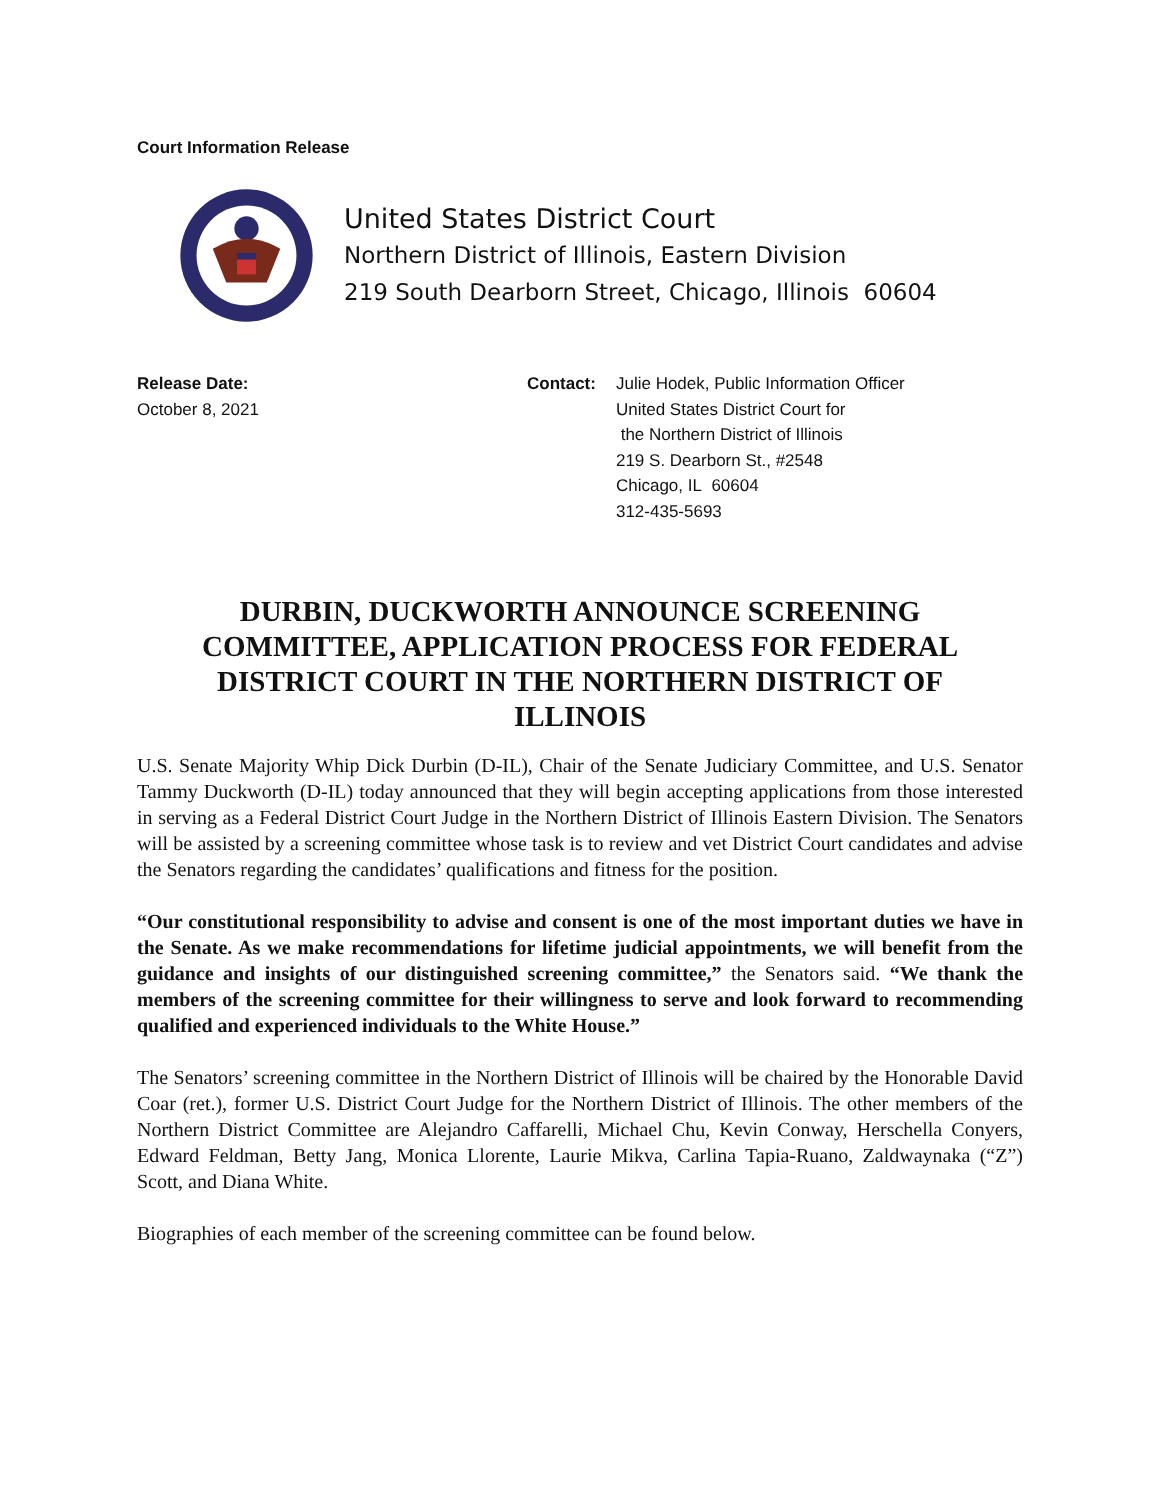Court Information Release
United States District Court
Northern District of Illinois, Eastern Division
219 South Dearborn Street, Chicago, Illinois 60604
Release Date:
October 8, 2021
Contact: Julie Hodek, Public Information Officer
United States District Court for
the Northern District of Illinois
219 S. Dearborn St., #2548
Chicago, IL 60604
312-435-5693
DURBIN, DUCKWORTH ANNOUNCE SCREENING COMMITTEE, APPLICATION PROCESS FOR FEDERAL DISTRICT COURT IN THE NORTHERN DISTRICT OF ILLINOIS
U.S. Senate Majority Whip Dick Durbin (D-IL), Chair of the Senate Judiciary Committee, and U.S. Senator Tammy Duckworth (D-IL) today announced that they will begin accepting applications from those interested in serving as a Federal District Court Judge in the Northern District of Illinois Eastern Division. The Senators will be assisted by a screening committee whose task is to review and vet District Court candidates and advise the Senators regarding the candidates’ qualifications and fitness for the position.
“Our constitutional responsibility to advise and consent is one of the most important duties we have in the Senate. As we make recommendations for lifetime judicial appointments, we will benefit from the guidance and insights of our distinguished screening committee,” the Senators said. “We thank the members of the screening committee for their willingness to serve and look forward to recommending qualified and experienced individuals to the White House.”
The Senators’ screening committee in the Northern District of Illinois will be chaired by the Honorable David Coar (ret.), former U.S. District Court Judge for the Northern District of Illinois. The other members of the Northern District Committee are Alejandro Caffarelli, Michael Chu, Kevin Conway, Herschella Conyers, Edward Feldman, Betty Jang, Monica Llorente, Laurie Mikva, Carlina Tapia-Ruano, Zaldwaynaka (“Z”) Scott, and Diana White.
Biographies of each member of the screening committee can be found below.